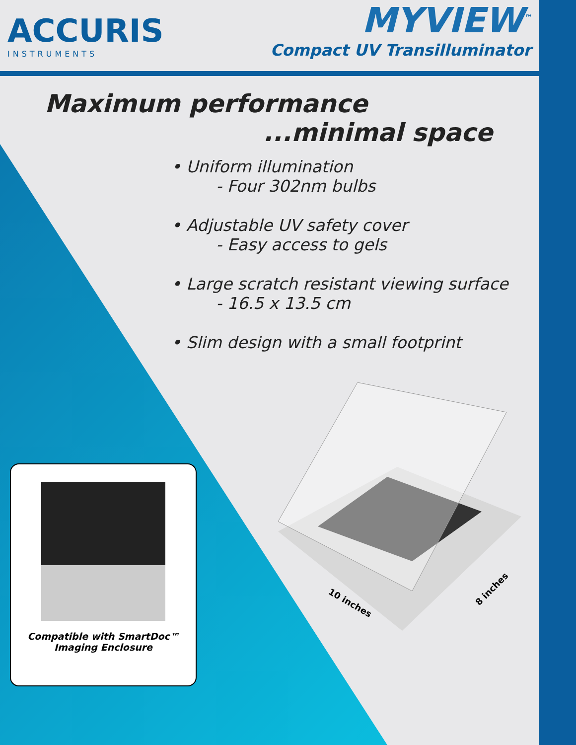ACCURIS
INSTRUMENTS
MYVIEW<sup>™</sup>
Compact UV Transilluminator
Maximum performance...minimal space
• Uniform illumination
- Four 302nm bulbs
• Adjustable UV safety cover
- Easy access to gels
• Large scratch resistant viewing surface
- 16.5 x 13.5 cm
• Slim design with a small footprint
10 inches
8 inches
Compatible with SmartDoc™
Imaging Enclosure